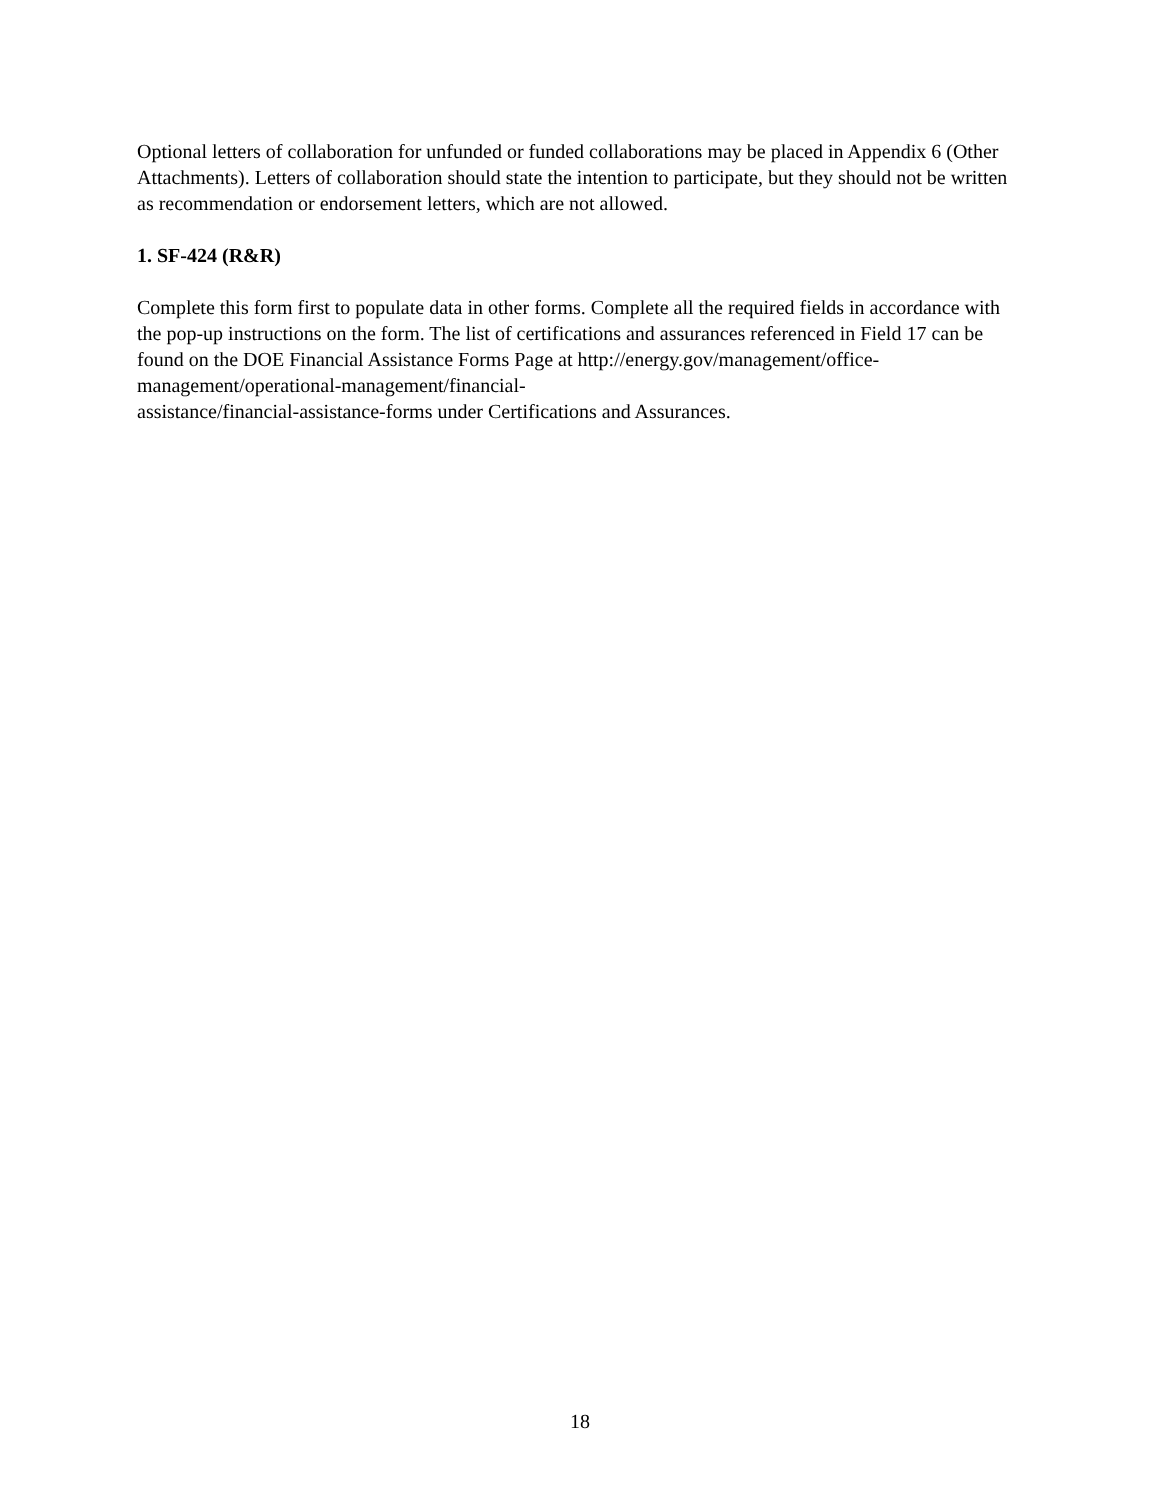Optional letters of collaboration for unfunded or funded collaborations may be placed in Appendix 6 (Other Attachments). Letters of collaboration should state the intention to participate, but they should not be written as recommendation or endorsement letters, which are not allowed.
1. SF-424 (R&R)
Complete this form first to populate data in other forms. Complete all the required fields in accordance with the pop-up instructions on the form. The list of certifications and assurances referenced in Field 17 can be found on the DOE Financial Assistance Forms Page at http://energy.gov/management/office-management/operational-management/financial-
assistance/financial-assistance-forms under Certifications and Assurances.
18